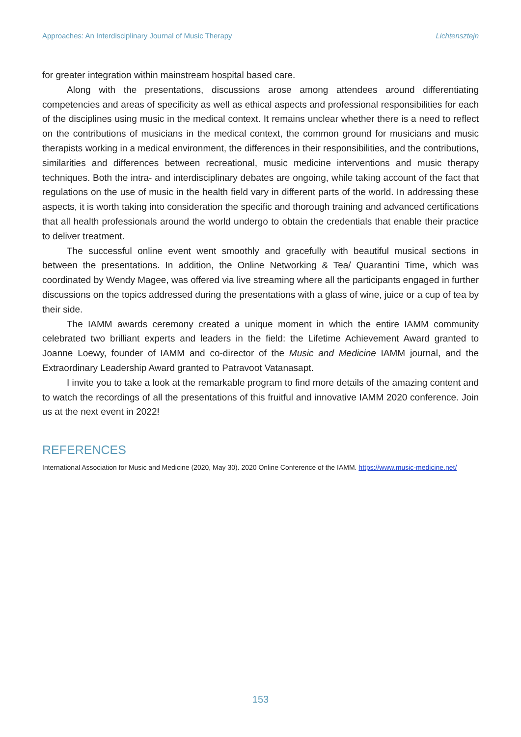Approaches: An Interdisciplinary Journal of Music Therapy Lichtensztejn
for greater integration within mainstream hospital based care.
Along with the presentations, discussions arose among attendees around differentiating competencies and areas of specificity as well as ethical aspects and professional responsibilities for each of the disciplines using music in the medical context. It remains unclear whether there is a need to reflect on the contributions of musicians in the medical context, the common ground for musicians and music therapists working in a medical environment, the differences in their responsibilities, and the contributions, similarities and differences between recreational, music medicine interventions and music therapy techniques. Both the intra- and interdisciplinary debates are ongoing, while taking account of the fact that regulations on the use of music in the health field vary in different parts of the world. In addressing these aspects, it is worth taking into consideration the specific and thorough training and advanced certifications that all health professionals around the world undergo to obtain the credentials that enable their practice to deliver treatment.
The successful online event went smoothly and gracefully with beautiful musical sections in between the presentations. In addition, the Online Networking & Tea/ Quarantini Time, which was coordinated by Wendy Magee, was offered via live streaming where all the participants engaged in further discussions on the topics addressed during the presentations with a glass of wine, juice or a cup of tea by their side.
The IAMM awards ceremony created a unique moment in which the entire IAMM community celebrated two brilliant experts and leaders in the field: the Lifetime Achievement Award granted to Joanne Loewy, founder of IAMM and co-director of the Music and Medicine IAMM journal, and the Extraordinary Leadership Award granted to Patravoot Vatanasapt.
I invite you to take a look at the remarkable program to find more details of the amazing content and to watch the recordings of all the presentations of this fruitful and innovative IAMM 2020 conference. Join us at the next event in 2022!
REFERENCES
International Association for Music and Medicine (2020, May 30). 2020 Online Conference of the IAMM. https://www.music-medicine.net/
153